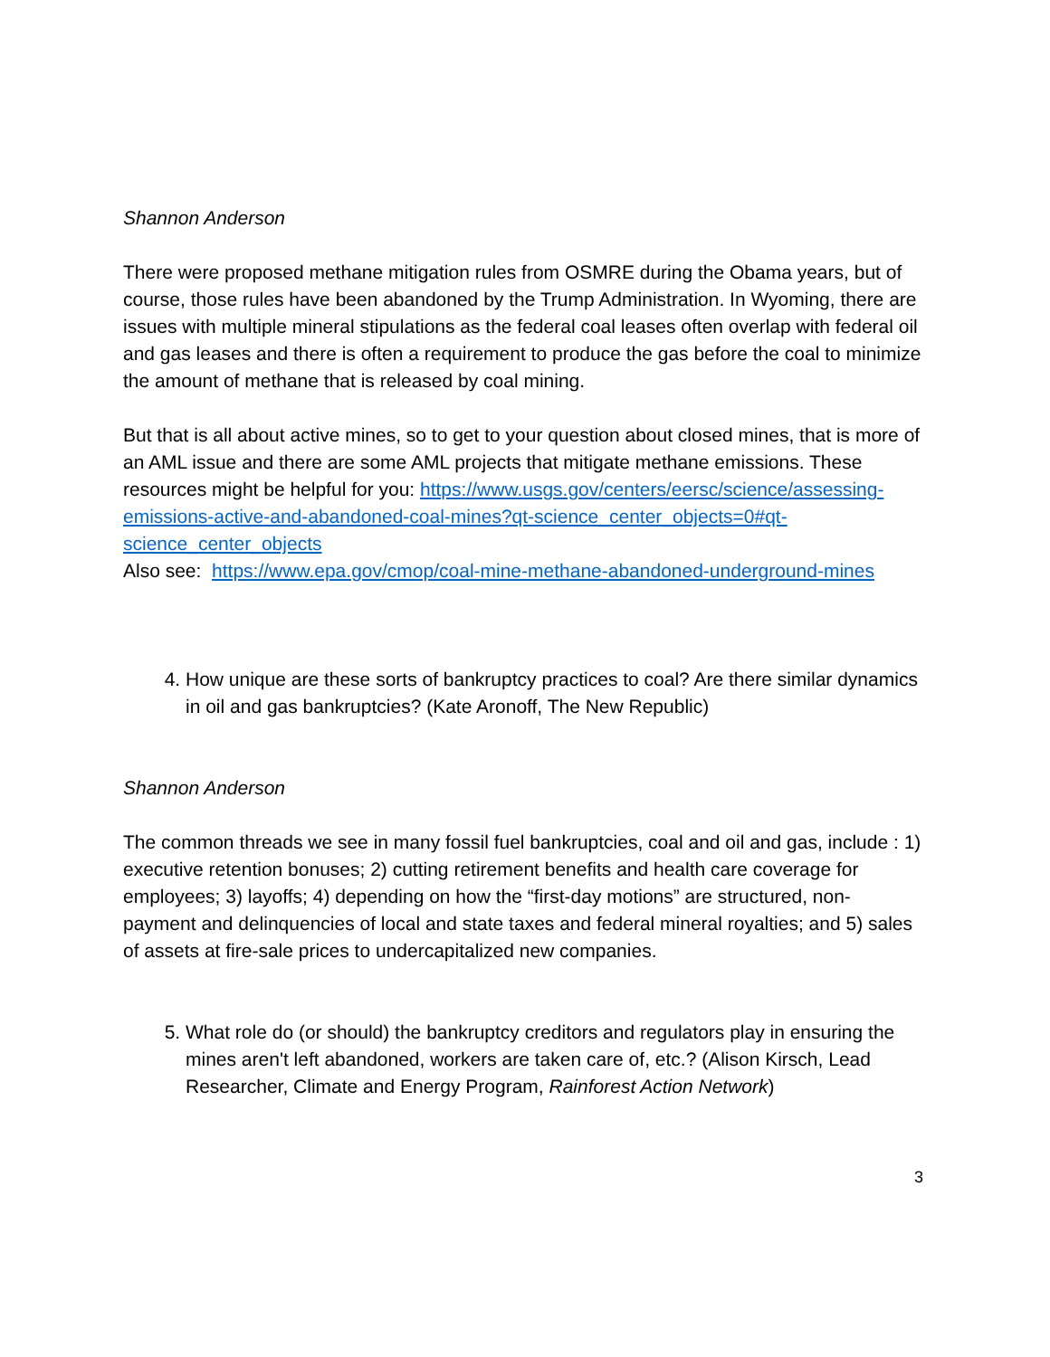Shannon Anderson
There were proposed methane mitigation rules from OSMRE during the Obama years, but of course, those rules have been abandoned by the Trump Administration. In Wyoming, there are issues with multiple mineral stipulations as the federal coal leases often overlap with federal oil and gas leases and there is often a requirement to produce the gas before the coal to minimize the amount of methane that is released by coal mining.
But that is all about active mines, so to get to your question about closed mines, that is more of an AML issue and there are some AML projects that mitigate methane emissions. These resources might be helpful for you: https://www.usgs.gov/centers/eersc/science/assessing-emissions-active-and-abandoned-coal-mines?qt-science_center_objects=0#qt-science_center_objects
Also see: https://www.epa.gov/cmop/coal-mine-methane-abandoned-underground-mines
4. How unique are these sorts of bankruptcy practices to coal? Are there similar dynamics in oil and gas bankruptcies? (Kate Aronoff, The New Republic)
Shannon Anderson
The common threads we see in many fossil fuel bankruptcies, coal and oil and gas, include : 1) executive retention bonuses; 2) cutting retirement benefits and health care coverage for employees; 3) layoffs; 4) depending on how the “first-day motions” are structured, non-payment and delinquencies of local and state taxes and federal mineral royalties; and 5) sales of assets at fire-sale prices to undercapitalized new companies.
5. What role do (or should) the bankruptcy creditors and regulators play in ensuring the mines aren't left abandoned, workers are taken care of, etc.? (Alison Kirsch, Lead Researcher, Climate and Energy Program, Rainforest Action Network)
3